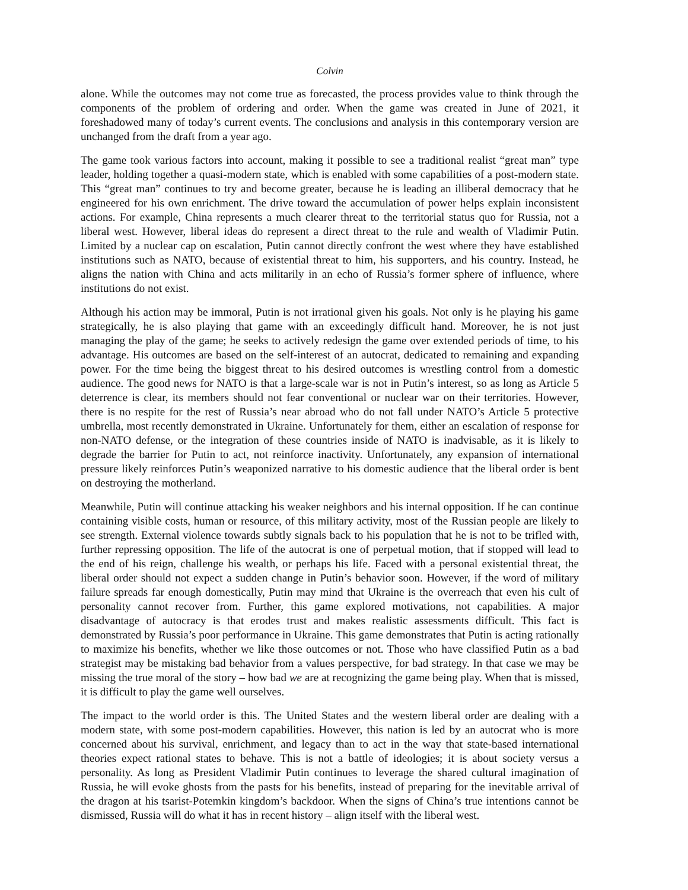Colvin
alone. While the outcomes may not come true as forecasted, the process provides value to think through the components of the problem of ordering and order. When the game was created in June of 2021, it foreshadowed many of today’s current events. The conclusions and analysis in this contemporary version are unchanged from the draft from a year ago.
The game took various factors into account, making it possible to see a traditional realist “great man” type leader, holding together a quasi-modern state, which is enabled with some capabilities of a post-modern state. This “great man” continues to try and become greater, because he is leading an illiberal democracy that he engineered for his own enrichment. The drive toward the accumulation of power helps explain inconsistent actions. For example, China represents a much clearer threat to the territorial status quo for Russia, not a liberal west. However, liberal ideas do represent a direct threat to the rule and wealth of Vladimir Putin. Limited by a nuclear cap on escalation, Putin cannot directly confront the west where they have established institutions such as NATO, because of existential threat to him, his supporters, and his country. Instead, he aligns the nation with China and acts militarily in an echo of Russia’s former sphere of influence, where institutions do not exist.
Although his action may be immoral, Putin is not irrational given his goals. Not only is he playing his game strategically, he is also playing that game with an exceedingly difficult hand. Moreover, he is not just managing the play of the game; he seeks to actively redesign the game over extended periods of time, to his advantage. His outcomes are based on the self-interest of an autocrat, dedicated to remaining and expanding power. For the time being the biggest threat to his desired outcomes is wrestling control from a domestic audience. The good news for NATO is that a large-scale war is not in Putin’s interest, so as long as Article 5 deterrence is clear, its members should not fear conventional or nuclear war on their territories. However, there is no respite for the rest of Russia’s near abroad who do not fall under NATO’s Article 5 protective umbrella, most recently demonstrated in Ukraine. Unfortunately for them, either an escalation of response for non-NATO defense, or the integration of these countries inside of NATO is inadvisable, as it is likely to degrade the barrier for Putin to act, not reinforce inactivity. Unfortunately, any expansion of international pressure likely reinforces Putin’s weaponized narrative to his domestic audience that the liberal order is bent on destroying the motherland.
Meanwhile, Putin will continue attacking his weaker neighbors and his internal opposition. If he can continue containing visible costs, human or resource, of this military activity, most of the Russian people are likely to see strength. External violence towards subtly signals back to his population that he is not to be trifled with, further repressing opposition. The life of the autocrat is one of perpetual motion, that if stopped will lead to the end of his reign, challenge his wealth, or perhaps his life. Faced with a personal existential threat, the liberal order should not expect a sudden change in Putin’s behavior soon. However, if the word of military failure spreads far enough domestically, Putin may mind that Ukraine is the overreach that even his cult of personality cannot recover from. Further, this game explored motivations, not capabilities. A major disadvantage of autocracy is that erodes trust and makes realistic assessments difficult. This fact is demonstrated by Russia’s poor performance in Ukraine. This game demonstrates that Putin is acting rationally to maximize his benefits, whether we like those outcomes or not. Those who have classified Putin as a bad strategist may be mistaking bad behavior from a values perspective, for bad strategy. In that case we may be missing the true moral of the story – how bad we are at recognizing the game being play. When that is missed, it is difficult to play the game well ourselves.
The impact to the world order is this. The United States and the western liberal order are dealing with a modern state, with some post-modern capabilities. However, this nation is led by an autocrat who is more concerned about his survival, enrichment, and legacy than to act in the way that state-based international theories expect rational states to behave. This is not a battle of ideologies; it is about society versus a personality. As long as President Vladimir Putin continues to leverage the shared cultural imagination of Russia, he will evoke ghosts from the pasts for his benefits, instead of preparing for the inevitable arrival of the dragon at his tsarist-Potemkin kingdom’s backdoor. When the signs of China’s true intentions cannot be dismissed, Russia will do what it has in recent history – align itself with the liberal west.